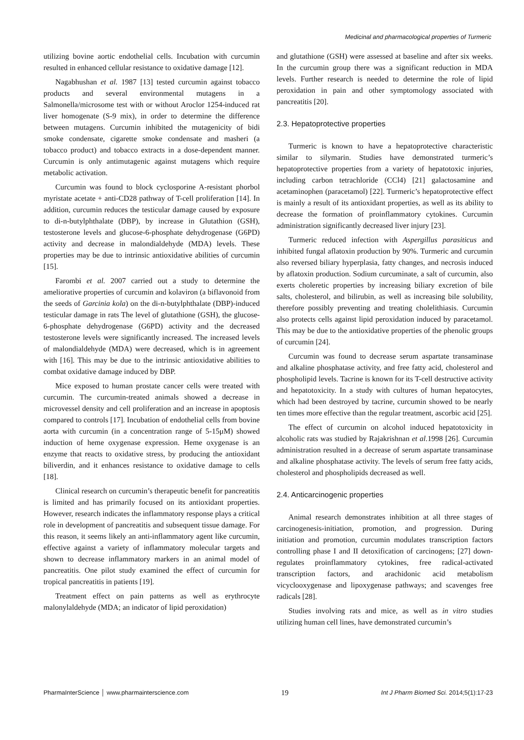Medicinal and pharmacological properties of Turmeric
utilizing bovine aortic endothelial cells. Incubation with curcumin resulted in enhanced cellular resistance to oxidative damage [12].
Nagabhushan et al. 1987 [13] tested curcumin against tobacco products and several environmental mutagens in a Salmonella/microsome test with or without Aroclor 1254-induced rat liver homogenate (S-9 mix), in order to determine the difference between mutagens. Curcumin inhibited the mutagenicity of bidi smoke condensate, cigarette smoke condensate and masheri (a tobacco product) and tobacco extracts in a dose-dependent manner. Curcumin is only antimutagenic against mutagens which require metabolic activation.
Curcumin was found to block cyclosporine A-resistant phorbol myristate acetate + anti-CD28 pathway of T-cell proliferation [14]. In addition, curcumin reduces the testicular damage caused by exposure to di-n-butylphthalate (DBP), by increase in Glutathion (GSH), testosterone levels and glucose-6-phosphate dehydrogenase (G6PD) activity and decrease in malondialdehyde (MDA) levels. These properties may be due to intrinsic antioxidative abilities of curcumin [15].
Farombi et al. 2007 carried out a study to determine the ameliorative properties of curcumin and kolaviron (a biflavonoid from the seeds of Garcinia kola) on the di-n-butylphthalate (DBP)-induced testicular damage in rats The level of glutathione (GSH), the glucose-6-phosphate dehydrogenase (G6PD) activity and the decreased testosterone levels were significantly increased. The increased levels of malondialdehyde (MDA) were decreased, which is in agreement with [16]. This may be due to the intrinsic antioxidative abilities to combat oxidative damage induced by DBP.
Mice exposed to human prostate cancer cells were treated with curcumin. The curcumin-treated animals showed a decrease in microvessel density and cell proliferation and an increase in apoptosis compared to controls [17]. Incubation of endothelial cells from bovine aorta with curcumin (in a concentration range of 5-15μM) showed induction of heme oxygenase expression. Heme oxygenase is an enzyme that reacts to oxidative stress, by producing the antioxidant biliverdin, and it enhances resistance to oxidative damage to cells [18].
Clinical research on curcumin’s therapeutic benefit for pancreatitis is limited and has primarily focused on its antioxidant properties. However, research indicates the inflammatory response plays a critical role in development of pancreatitis and subsequent tissue damage. For this reason, it seems likely an anti-inflammatory agent like curcumin, effective against a variety of inflammatory molecular targets and shown to decrease inflammatory markers in an animal model of pancreatitis. One pilot study examined the effect of curcumin for tropical pancreatitis in patients [19].
Treatment effect on pain patterns as well as erythrocyte malonylaldehyde (MDA; an indicator of lipid peroxidation)
and glutathione (GSH) were assessed at baseline and after six weeks. In the curcumin group there was a significant reduction in MDA levels. Further research is needed to determine the role of lipid peroxidation in pain and other symptomology associated with pancreatitis [20].
2.3. Hepatoprotective properties
Turmeric is known to have a hepatoprotective characteristic similar to silymarin. Studies have demonstrated turmeric’s hepatoprotective properties from a variety of hepatotoxic injuries, including carbon tetrachloride (CCl4) [21] galactosamine and acetaminophen (paracetamol) [22]. Turmeric’s hepatoprotective effect is mainly a result of its antioxidant properties, as well as its ability to decrease the formation of proinflammatory cytokines. Curcumin administration significantly decreased liver injury [23].
Turmeric reduced infection with Aspergillus parasiticus and inhibited fungal aflatoxin production by 90%. Turmeric and curcumin also reversed biliary hyperplasia, fatty changes, and necrosis induced by aflatoxin production. Sodium curcuminate, a salt of curcumin, also exerts choleretic properties by increasing biliary excretion of bile salts, cholesterol, and bilirubin, as well as increasing bile solubility, therefore possibly preventing and treating cholelithiasis. Curcumin also protects cells against lipid peroxidation induced by paracetamol. This may be due to the antioxidative properties of the phenolic groups of curcumin [24].
Curcumin was found to decrease serum aspartate transaminase and alkaline phosphatase activity, and free fatty acid, cholesterol and phospholipid levels. Tacrine is known for its T-cell destructive activity and hepatotoxicity. In a study with cultures of human hepatocytes, which had been destroyed by tacrine, curcumin showed to be nearly ten times more effective than the regular treatment, ascorbic acid [25].
The effect of curcumin on alcohol induced hepatotoxicity in alcoholic rats was studied by Rajakrishnan et al. 1998 [26]. Curcumin administration resulted in a decrease of serum aspartate transaminase and alkaline phosphatase activity. The levels of serum free fatty acids, cholesterol and phospholipids decreased as well.
2.4. Anticarcinogenic properties
Animal research demonstrates inhibition at all three stages of carcinogenesis-initiation, promotion, and progression. During initiation and promotion, curcumin modulates transcription factors controlling phase I and II detoxification of carcinogens; [27] down-regulates proinflammatory cytokines, free radical-activated transcription factors, and arachidonic acid metabolism vicyclooxygenase and lipoxygenase pathways; and scavenges free radicals [28].
Studies involving rats and mice, as well as in vitro studies utilizing human cell lines, have demonstrated curcumin’s
PharmaInterScience │ www.pharmainterscience.com 19 Int J Pharm Biomed Sci. 2014;5(1):17-23